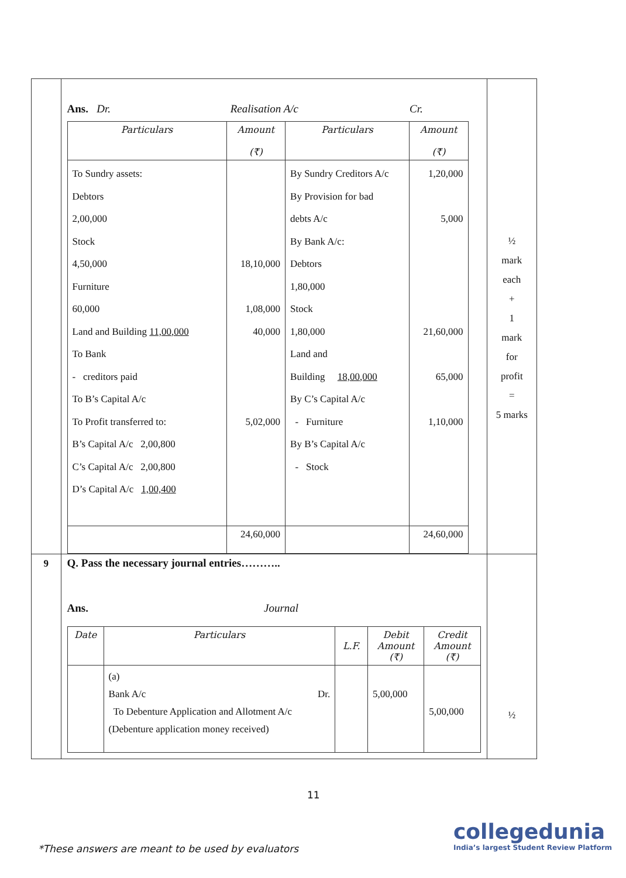| | Ans. Dr. Realisation A/c Cr. / Particulars / Amount (₹) / Particulars / Amount (₹) / / --- / --- / --- / --- / / To Sundry assets: Debtors 2,00,000 Stock 4,50,000 Furniture 60,000 Land and Building 11,00,000 To Bank - creditors paid To B’s Capital A/c To Profit transferred to: B’s Capital A/c 2,00,800 C’s Capital A/c 2,00,800 D’s Capital A/c 1,00,400 / 18,10,000 1,08,000 40,000 5,02,000 / By Sundry Creditors A/c By Provision for bad debts A/c By Bank A/c: Debtors 1,80,000 Stock 1,80,000 Land and Building 18,00,000 By C’s Capital A/c - Furniture By B’s Capital A/c - Stock / 1,20,000 5,000 21,60,000 65,000 1,10,000 / / / 24,60,000 / / 24,60,000 / | ½ mark each + 1 mark for profit = 5 marks |
| 9 | Q. Pass the necessary journal entries……….. Ans. Journal / Date / Particulars / L.F. / Debit Amount (₹) / Credit Amount (₹) / / --- / --- / --- / --- / --- / / / (a) Bank A/c Dr. To Debenture Application and Allotment A/c (Debenture application money received) / / 5,00,000 / 5,00,000 / | ½ |
11
*These answers are meant to be used by evaluators
collegedunia
India’s largest Student Review Platform